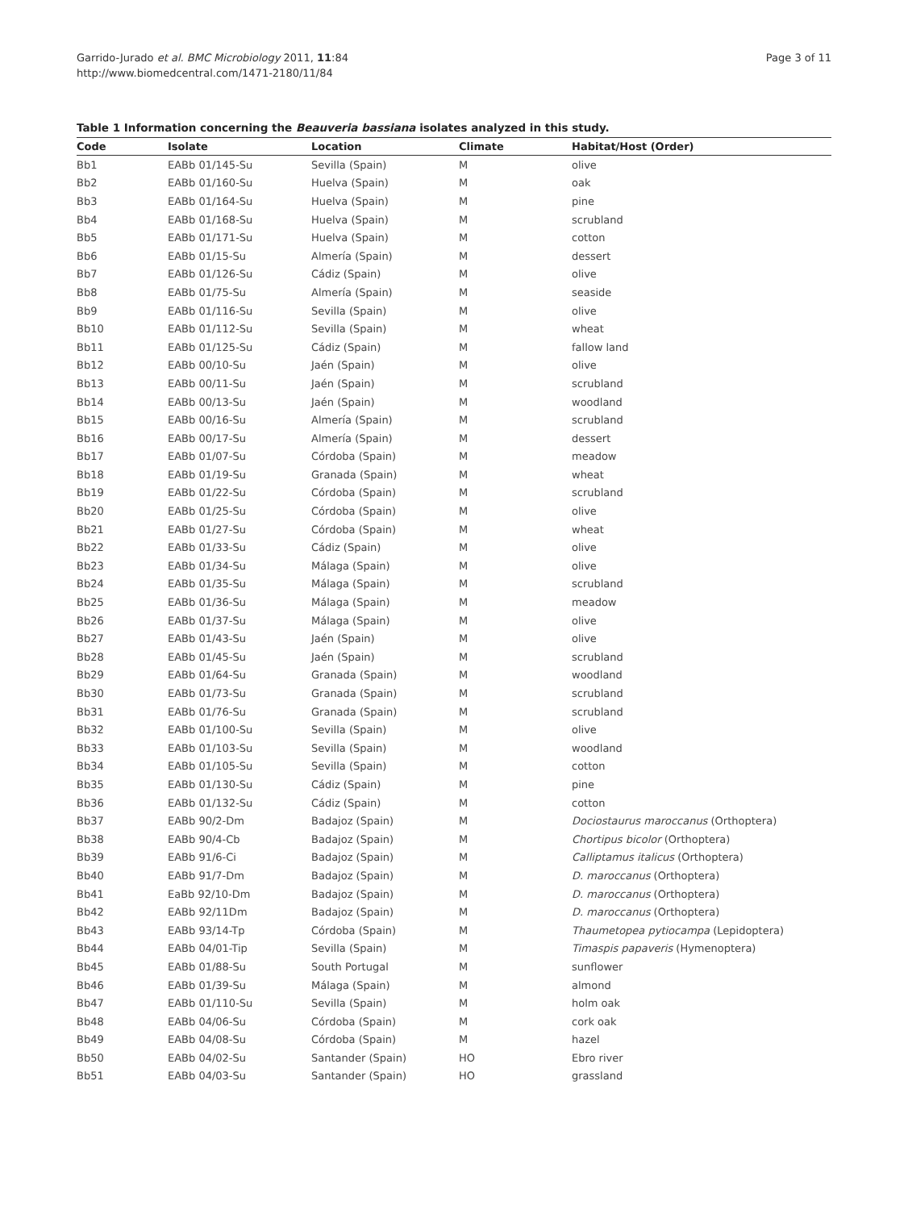Garrido-Jurado et al. BMC Microbiology 2011, 11:84
http://www.biomedcentral.com/1471-2180/11/84
Page 3 of 11
Table 1 Information concerning the Beauveria bassiana isolates analyzed in this study.
| Code | Isolate | Location | Climate | Habitat/Host (Order) |
| --- | --- | --- | --- | --- |
| Bb1 | EABb 01/145-Su | Sevilla (Spain) | M | olive |
| Bb2 | EABb 01/160-Su | Huelva (Spain) | M | oak |
| Bb3 | EABb 01/164-Su | Huelva (Spain) | M | pine |
| Bb4 | EABb 01/168-Su | Huelva (Spain) | M | scrubland |
| Bb5 | EABb 01/171-Su | Huelva (Spain) | M | cotton |
| Bb6 | EABb 01/15-Su | Almería (Spain) | M | dessert |
| Bb7 | EABb 01/126-Su | Cádiz (Spain) | M | olive |
| Bb8 | EABb 01/75-Su | Almería (Spain) | M | seaside |
| Bb9 | EABb 01/116-Su | Sevilla (Spain) | M | olive |
| Bb10 | EABb 01/112-Su | Sevilla (Spain) | M | wheat |
| Bb11 | EABb 01/125-Su | Cádiz (Spain) | M | fallow land |
| Bb12 | EABb 00/10-Su | Jaén (Spain) | M | olive |
| Bb13 | EABb 00/11-Su | Jaén (Spain) | M | scrubland |
| Bb14 | EABb 00/13-Su | Jaén (Spain) | M | woodland |
| Bb15 | EABb 00/16-Su | Almería (Spain) | M | scrubland |
| Bb16 | EABb 00/17-Su | Almería (Spain) | M | dessert |
| Bb17 | EABb 01/07-Su | Córdoba (Spain) | M | meadow |
| Bb18 | EABb 01/19-Su | Granada (Spain) | M | wheat |
| Bb19 | EABb 01/22-Su | Córdoba (Spain) | M | scrubland |
| Bb20 | EABb 01/25-Su | Córdoba (Spain) | M | olive |
| Bb21 | EABb 01/27-Su | Córdoba (Spain) | M | wheat |
| Bb22 | EABb 01/33-Su | Cádiz (Spain) | M | olive |
| Bb23 | EABb 01/34-Su | Málaga (Spain) | M | olive |
| Bb24 | EABb 01/35-Su | Málaga (Spain) | M | scrubland |
| Bb25 | EABb 01/36-Su | Málaga (Spain) | M | meadow |
| Bb26 | EABb 01/37-Su | Málaga (Spain) | M | olive |
| Bb27 | EABb 01/43-Su | Jaén (Spain) | M | olive |
| Bb28 | EABb 01/45-Su | Jaén (Spain) | M | scrubland |
| Bb29 | EABb 01/64-Su | Granada (Spain) | M | woodland |
| Bb30 | EABb 01/73-Su | Granada (Spain) | M | scrubland |
| Bb31 | EABb 01/76-Su | Granada (Spain) | M | scrubland |
| Bb32 | EABb 01/100-Su | Sevilla (Spain) | M | olive |
| Bb33 | EABb 01/103-Su | Sevilla (Spain) | M | woodland |
| Bb34 | EABb 01/105-Su | Sevilla (Spain) | M | cotton |
| Bb35 | EABb 01/130-Su | Cádiz (Spain) | M | pine |
| Bb36 | EABb 01/132-Su | Cádiz (Spain) | M | cotton |
| Bb37 | EABb 90/2-Dm | Badajoz (Spain) | M | Dociostaurus maroccanus (Orthoptera) |
| Bb38 | EABb 90/4-Cb | Badajoz (Spain) | M | Chortipus bicolor (Orthoptera) |
| Bb39 | EABb 91/6-Ci | Badajoz (Spain) | M | Calliptamus italicus (Orthoptera) |
| Bb40 | EABb 91/7-Dm | Badajoz (Spain) | M | D. maroccanus (Orthoptera) |
| Bb41 | EaBb 92/10-Dm | Badajoz (Spain) | M | D. maroccanus (Orthoptera) |
| Bb42 | EABb 92/11Dm | Badajoz (Spain) | M | D. maroccanus (Orthoptera) |
| Bb43 | EABb 93/14-Tp | Córdoba (Spain) | M | Thaumetopea pytiocampa (Lepidoptera) |
| Bb44 | EABb 04/01-Tip | Sevilla (Spain) | M | Timaspis papaveris (Hymenoptera) |
| Bb45 | EABb 01/88-Su | South Portugal | M | sunflower |
| Bb46 | EABb 01/39-Su | Málaga (Spain) | M | almond |
| Bb47 | EABb 01/110-Su | Sevilla (Spain) | M | holm oak |
| Bb48 | EABb 04/06-Su | Córdoba (Spain) | M | cork oak |
| Bb49 | EABb 04/08-Su | Córdoba (Spain) | M | hazel |
| Bb50 | EABb 04/02-Su | Santander (Spain) | HO | Ebro river |
| Bb51 | EABb 04/03-Su | Santander (Spain) | HO | grassland |